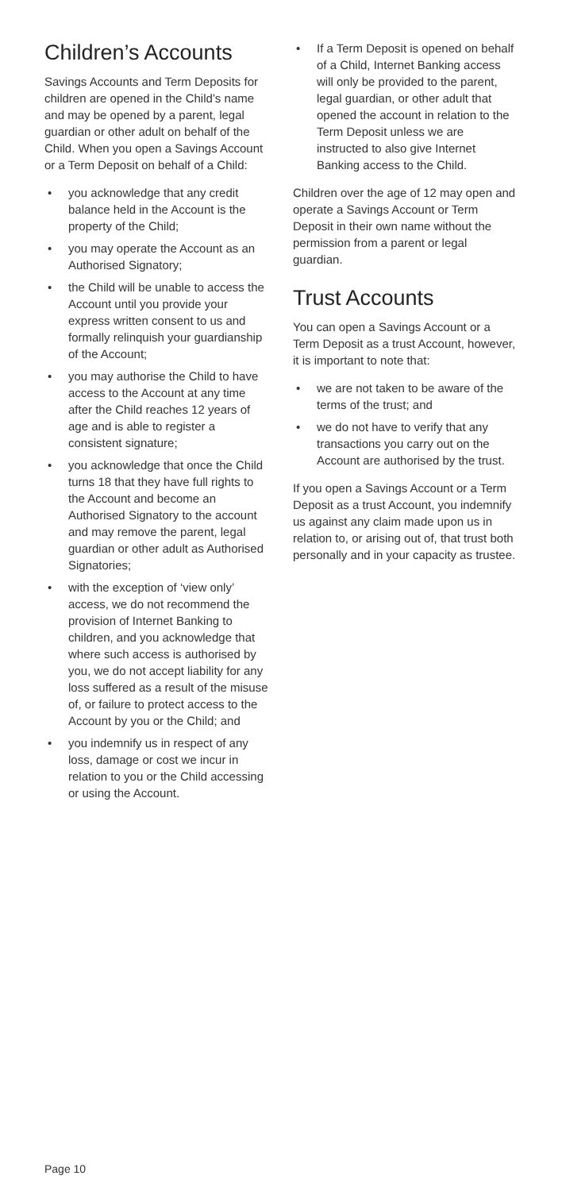Children’s Accounts
Savings Accounts and Term Deposits for children are opened in the Child’s name and may be opened by a parent, legal guardian or other adult on behalf of the Child. When you open a Savings Account or a Term Deposit on behalf of a Child:
• you acknowledge that any credit balance held in the Account is the property of the Child;
• you may operate the Account as an Authorised Signatory;
• the Child will be unable to access the Account until you provide your express written consent to us and formally relinquish your guardianship of the Account;
• you may authorise the Child to have access to the Account at any time after the Child reaches 12 years of age and is able to register a consistent signature;
• you acknowledge that once the Child turns 18 that they have full rights to the Account and become an Authorised Signatory to the account and may remove the parent, legal guardian or other adult as Authorised Signatories;
• with the exception of ‘view only’ access, we do not recommend the provision of Internet Banking to children, and you acknowledge that where such access is authorised by you, we do not accept liability for any loss suffered as a result of the misuse of, or failure to protect access to the Account by you or the Child; and
• you indemnify us in respect of any loss, damage or cost we incur in relation to you or the Child accessing or using the Account.
• If a Term Deposit is opened on behalf of a Child, Internet Banking access will only be provided to the parent, legal guardian, or other adult that opened the account in relation to the Term Deposit unless we are instructed to also give Internet Banking access to the Child.
Children over the age of 12 may open and operate a Savings Account or Term Deposit in their own name without the permission from a parent or legal guardian.
Trust Accounts
You can open a Savings Account or a Term Deposit as a trust Account, however, it is important to note that:
• we are not taken to be aware of the terms of the trust; and
• we do not have to verify that any transactions you carry out on the Account are authorised by the trust.
If you open a Savings Account or a Term Deposit as a trust Account, you indemnify us against any claim made upon us in relation to, or arising out of, that trust both personally and in your capacity as trustee.
Page 10